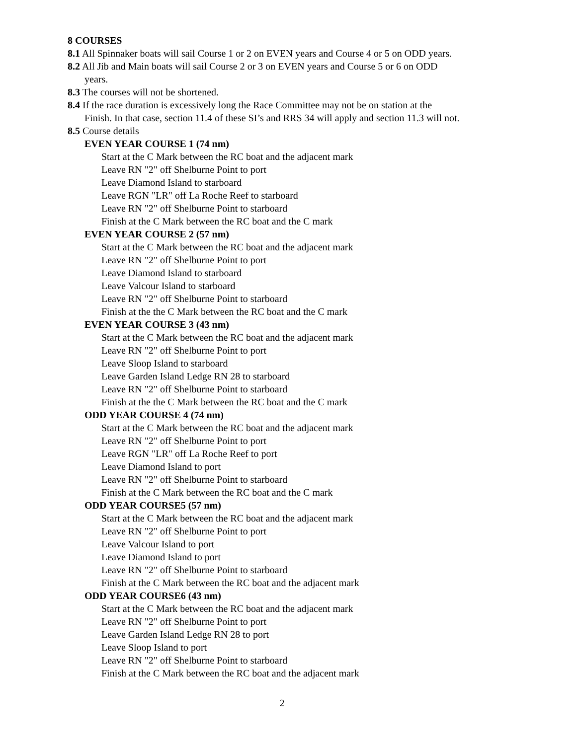8 COURSES
8.1 All Spinnaker boats will sail Course 1 or 2 on EVEN years and Course 4 or 5 on ODD years.
8.2 All Jib and Main boats will sail Course 2 or 3 on EVEN years and Course 5 or 6 on ODD
years.
8.3 The courses will not be shortened.
8.4 If the race duration is excessively long the Race Committee may not be on station at the
Finish. In that case, section 11.4 of these SI’s and RRS 34 will apply and section 11.3 will not.
8.5 Course details
EVEN YEAR COURSE 1 (74 nm)
Start at the C Mark between the RC boat and the adjacent mark
Leave RN "2" off Shelburne Point to port
Leave Diamond Island to starboard
Leave RGN "LR" off La Roche Reef to starboard
Leave RN "2" off Shelburne Point to starboard
Finish at the C Mark between the RC boat and the C mark
EVEN YEAR COURSE 2 (57 nm)
Start at the C Mark between the RC boat and the adjacent mark
Leave RN "2" off Shelburne Point to port
Leave Diamond Island to starboard
Leave Valcour Island to starboard
Leave RN "2" off Shelburne Point to starboard
Finish at the the C Mark between the RC boat and the C mark
EVEN YEAR COURSE 3 (43 nm)
Start at the C Mark between the RC boat and the adjacent mark
Leave RN "2" off Shelburne Point to port
Leave Sloop Island to starboard
Leave Garden Island Ledge RN 28 to starboard
Leave RN "2" off Shelburne Point to starboard
Finish at the the C Mark between the RC boat and the C mark
ODD YEAR COURSE 4 (74 nm)
Start at the C Mark between the RC boat and the adjacent mark
Leave RN "2" off Shelburne Point to port
Leave RGN "LR" off La Roche Reef to port
Leave Diamond Island to port
Leave RN "2" off Shelburne Point to starboard
Finish at the C Mark between the RC boat and the C mark
ODD YEAR COURSE5 (57 nm)
Start at the C Mark between the RC boat and the adjacent mark
Leave RN "2" off Shelburne Point to port
Leave Valcour Island to port
Leave Diamond Island to port
Leave RN "2" off Shelburne Point to starboard
Finish at the C Mark between the RC boat and the adjacent mark
ODD YEAR COURSE6 (43 nm)
Start at the C Mark between the RC boat and the adjacent mark
Leave RN "2" off Shelburne Point to port
Leave Garden Island Ledge RN 28 to port
Leave Sloop Island to port
Leave RN "2" off Shelburne Point to starboard
Finish at the C Mark between the RC boat and the adjacent mark
2